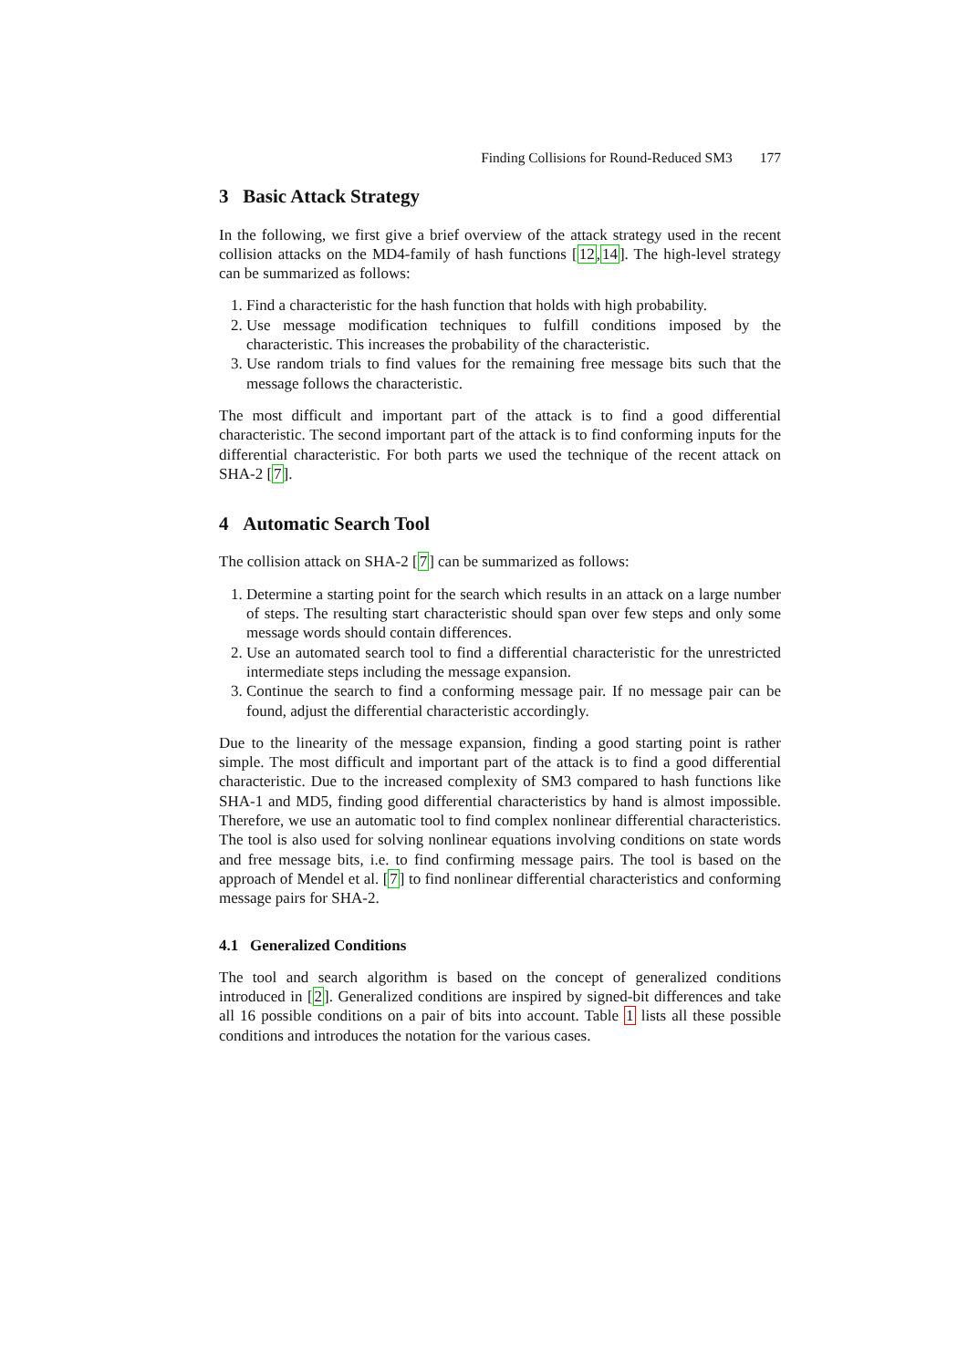Finding Collisions for Round-Reduced SM3 177
3 Basic Attack Strategy
In the following, we first give a brief overview of the attack strategy used in the recent collision attacks on the MD4-family of hash functions [12,14]. The high-level strategy can be summarized as follows:
1. Find a characteristic for the hash function that holds with high probability.
2. Use message modification techniques to fulfill conditions imposed by the characteristic. This increases the probability of the characteristic.
3. Use random trials to find values for the remaining free message bits such that the message follows the characteristic.
The most difficult and important part of the attack is to find a good differential characteristic. The second important part of the attack is to find conforming inputs for the differential characteristic. For both parts we used the technique of the recent attack on SHA-2 [7].
4 Automatic Search Tool
The collision attack on SHA-2 [7] can be summarized as follows:
1. Determine a starting point for the search which results in an attack on a large number of steps. The resulting start characteristic should span over few steps and only some message words should contain differences.
2. Use an automated search tool to find a differential characteristic for the unrestricted intermediate steps including the message expansion.
3. Continue the search to find a conforming message pair. If no message pair can be found, adjust the differential characteristic accordingly.
Due to the linearity of the message expansion, finding a good starting point is rather simple. The most difficult and important part of the attack is to find a good differential characteristic. Due to the increased complexity of SM3 compared to hash functions like SHA-1 and MD5, finding good differential characteristics by hand is almost impossible. Therefore, we use an automatic tool to find complex nonlinear differential characteristics. The tool is also used for solving nonlinear equations involving conditions on state words and free message bits, i.e. to find confirming message pairs. The tool is based on the approach of Mendel et al. [7] to find nonlinear differential characteristics and conforming message pairs for SHA-2.
4.1 Generalized Conditions
The tool and search algorithm is based on the concept of generalized conditions introduced in [2]. Generalized conditions are inspired by signed-bit differences and take all 16 possible conditions on a pair of bits into account. Table 1 lists all these possible conditions and introduces the notation for the various cases.